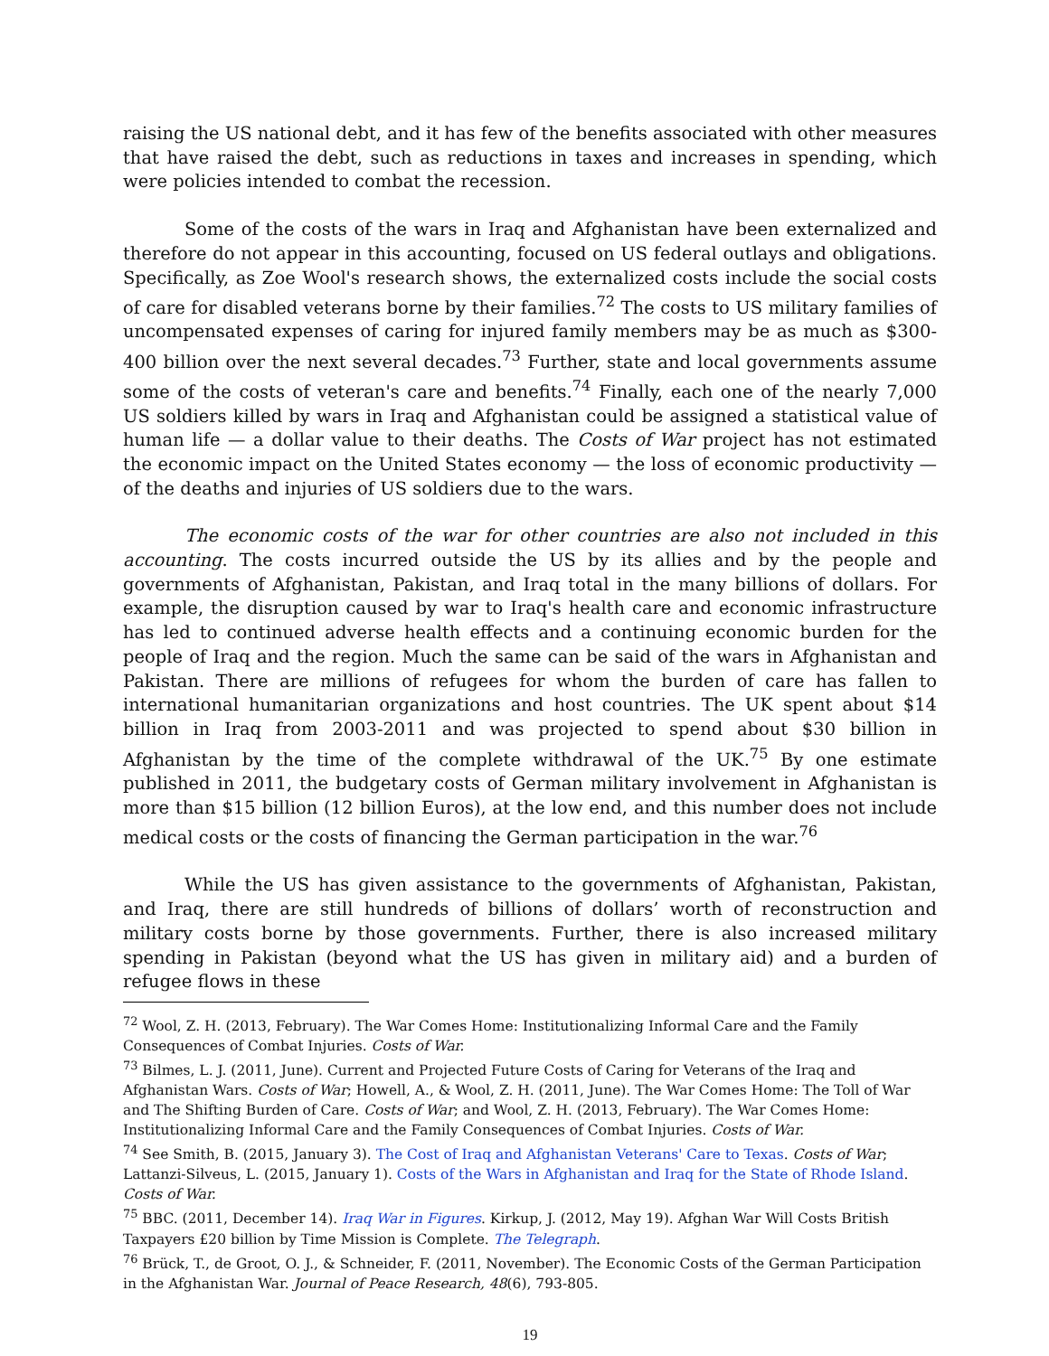raising the US national debt, and it has few of the benefits associated with other measures that have raised the debt, such as reductions in taxes and increases in spending, which were policies intended to combat the recession.
Some of the costs of the wars in Iraq and Afghanistan have been externalized and therefore do not appear in this accounting, focused on US federal outlays and obligations. Specifically, as Zoe Wool's research shows, the externalized costs include the social costs of care for disabled veterans borne by their families.<sup>72</sup> The costs to US military families of uncompensated expenses of caring for injured family members may be as much as $300-400 billion over the next several decades.<sup>73</sup> Further, state and local governments assume some of the costs of veteran's care and benefits.<sup>74</sup> Finally, each one of the nearly 7,000 US soldiers killed by wars in Iraq and Afghanistan could be assigned a statistical value of human life — a dollar value to their deaths. The Costs of War project has not estimated the economic impact on the United States economy — the loss of economic productivity — of the deaths and injuries of US soldiers due to the wars.
The economic costs of the war for other countries are also not included in this accounting. The costs incurred outside the US by its allies and by the people and governments of Afghanistan, Pakistan, and Iraq total in the many billions of dollars. For example, the disruption caused by war to Iraq's health care and economic infrastructure has led to continued adverse health effects and a continuing economic burden for the people of Iraq and the region. Much the same can be said of the wars in Afghanistan and Pakistan. There are millions of refugees for whom the burden of care has fallen to international humanitarian organizations and host countries. The UK spent about $14 billion in Iraq from 2003-2011 and was projected to spend about $30 billion in Afghanistan by the time of the complete withdrawal of the UK.<sup>75</sup> By one estimate published in 2011, the budgetary costs of German military involvement in Afghanistan is more than $15 billion (12 billion Euros), at the low end, and this number does not include medical costs or the costs of financing the German participation in the war.<sup>76</sup>
While the US has given assistance to the governments of Afghanistan, Pakistan, and Iraq, there are still hundreds of billions of dollars’ worth of reconstruction and military costs borne by those governments. Further, there is also increased military spending in Pakistan (beyond what the US has given in military aid) and a burden of refugee flows in these
<sup>72</sup> Wool, Z. H. (2013, February). The War Comes Home: Institutionalizing Informal Care and the Family Consequences of Combat Injuries. Costs of War.
<sup>73</sup> Bilmes, L. J. (2011, June). Current and Projected Future Costs of Caring for Veterans of the Iraq and Afghanistan Wars. Costs of War; Howell, A., & Wool, Z. H. (2011, June). The War Comes Home: The Toll of War and The Shifting Burden of Care. Costs of War; and Wool, Z. H. (2013, February). The War Comes Home: Institutionalizing Informal Care and the Family Consequences of Combat Injuries. Costs of War.
<sup>74</sup> See Smith, B. (2015, January 3). The Cost of Iraq and Afghanistan Veterans' Care to Texas. Costs of War; Lattanzi-Silveus, L. (2015, January 1). Costs of the Wars in Afghanistan and Iraq for the State of Rhode Island. Costs of War.
<sup>75</sup> BBC. (2011, December 14). Iraq War in Figures. Kirkup, J. (2012, May 19). Afghan War Will Costs British Taxpayers £20 billion by Time Mission is Complete. The Telegraph.
<sup>76</sup> Brück, T., de Groot, O. J., & Schneider, F. (2011, November). The Economic Costs of the German Participation in the Afghanistan War. Journal of Peace Research, 48(6), 793-805.
19